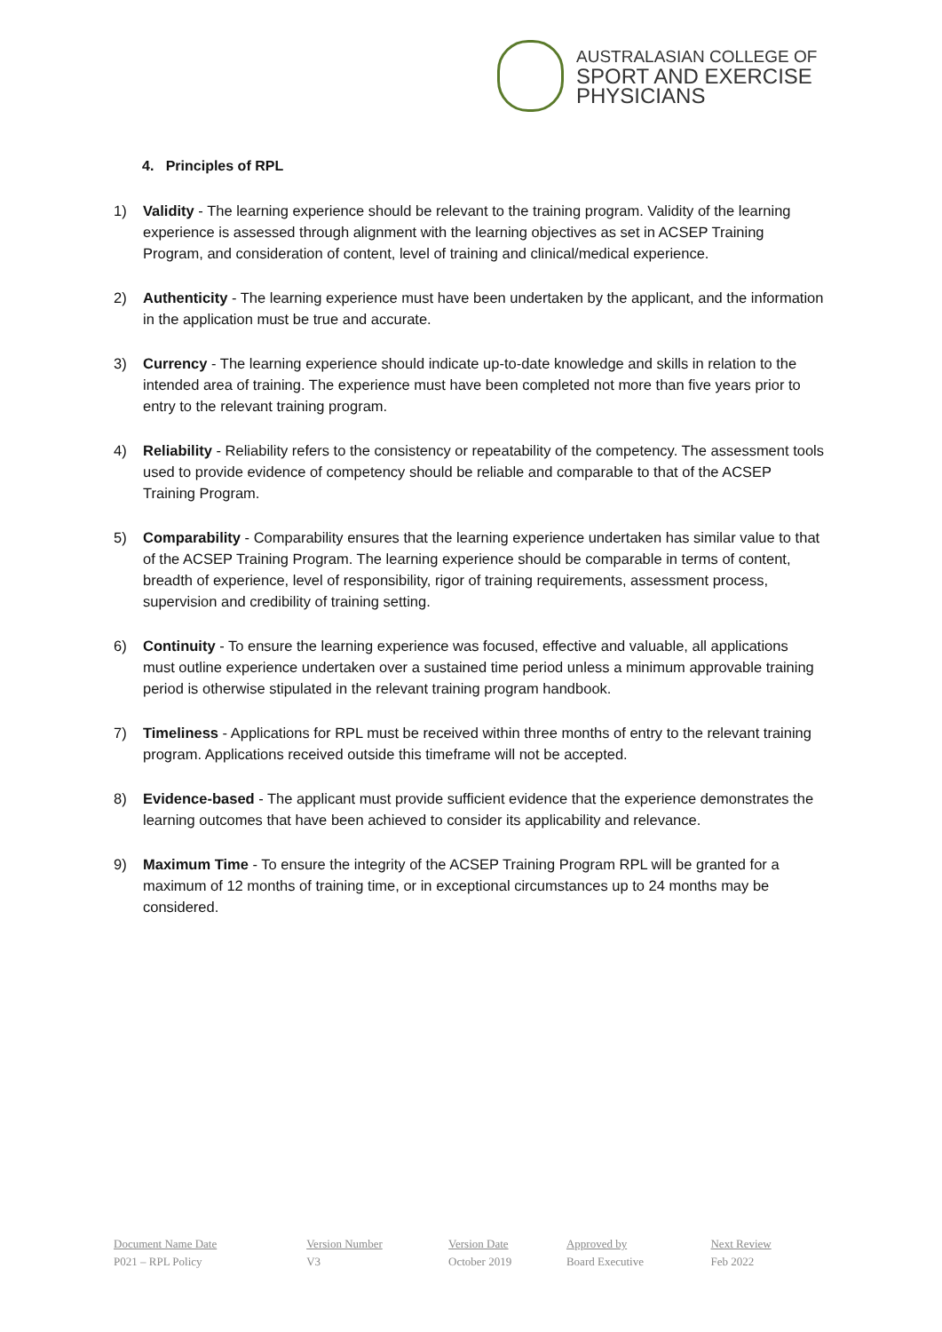AUSTRALASIAN COLLEGE OF
SPORT AND EXERCISE PHYSICIANS
4. Principles of RPL
1) Validity - The learning experience should be relevant to the training program. Validity of the learning experience is assessed through alignment with the learning objectives as set in ACSEP Training Program, and consideration of content, level of training and clinical/medical experience.
2) Authenticity - The learning experience must have been undertaken by the applicant, and the information in the application must be true and accurate.
3) Currency - The learning experience should indicate up-to-date knowledge and skills in relation to the intended area of training. The experience must have been completed not more than five years prior to entry to the relevant training program.
4) Reliability - Reliability refers to the consistency or repeatability of the competency. The assessment tools used to provide evidence of competency should be reliable and comparable to that of the ACSEP Training Program.
5) Comparability - Comparability ensures that the learning experience undertaken has similar value to that of the ACSEP Training Program. The learning experience should be comparable in terms of content, breadth of experience, level of responsibility, rigor of training requirements, assessment process, supervision and credibility of training setting.
6) Continuity - To ensure the learning experience was focused, effective and valuable, all applications must outline experience undertaken over a sustained time period unless a minimum approvable training period is otherwise stipulated in the relevant training program handbook.
7) Timeliness - Applications for RPL must be received within three months of entry to the relevant training program. Applications received outside this timeframe will not be accepted.
8) Evidence-based - The applicant must provide sufficient evidence that the experience demonstrates the learning outcomes that have been achieved to consider its applicability and relevance.
9) Maximum Time - To ensure the integrity of the ACSEP Training Program RPL will be granted for a maximum of 12 months of training time, or in exceptional circumstances up to 24 months may be considered.
| Document Name Date | Version Number | Version Date | Approved by | Next Review |
| --- | --- | --- | --- | --- |
| P021 – RPL Policy | V3 | October 2019 | Board Executive | Feb 2022 |